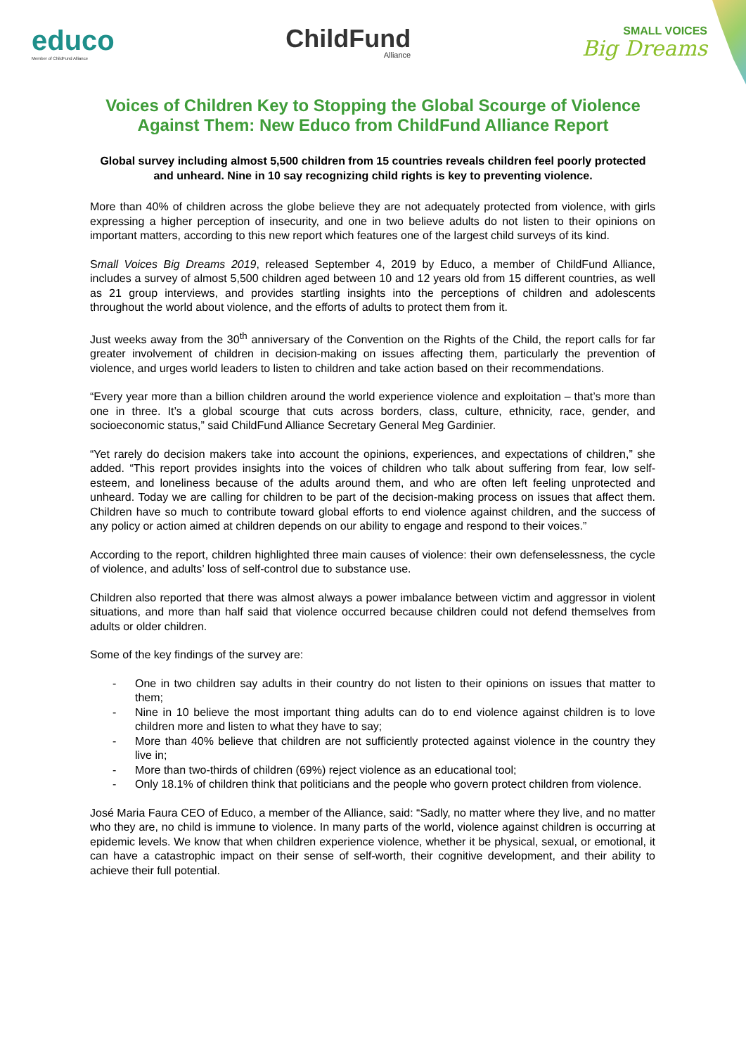educo
Member of ChildFund Alliance
ChildFund
Alliance
SMALL VOICES
Big Dreams
Voices of Children Key to Stopping the Global Scourge of Violence Against Them: New Educo from ChildFund Alliance Report
Global survey including almost 5,500 children from 15 countries reveals children feel poorly protected and unheard. Nine in 10 say recognizing child rights is key to preventing violence.
More than 40% of children across the globe believe they are not adequately protected from violence, with girls expressing a higher perception of insecurity, and one in two believe adults do not listen to their opinions on important matters, according to this new report which features one of the largest child surveys of its kind.
Small Voices Big Dreams 2019, released September 4, 2019 by Educo, a member of ChildFund Alliance, includes a survey of almost 5,500 children aged between 10 and 12 years old from 15 different countries, as well as 21 group interviews, and provides startling insights into the perceptions of children and adolescents throughout the world about violence, and the efforts of adults to protect them from it.
Just weeks away from the 30<sup>th</sup> anniversary of the Convention on the Rights of the Child, the report calls for far greater involvement of children in decision-making on issues affecting them, particularly the prevention of violence, and urges world leaders to listen to children and take action based on their recommendations.
“Every year more than a billion children around the world experience violence and exploitation – that’s more than one in three. It’s a global scourge that cuts across borders, class, culture, ethnicity, race, gender, and socioeconomic status,” said ChildFund Alliance Secretary General Meg Gardinier.
“Yet rarely do decision makers take into account the opinions, experiences, and expectations of children,” she added. “This report provides insights into the voices of children who talk about suffering from fear, low self-esteem, and loneliness because of the adults around them, and who are often left feeling unprotected and unheard. Today we are calling for children to be part of the decision-making process on issues that affect them. Children have so much to contribute toward global efforts to end violence against children, and the success of any policy or action aimed at children depends on our ability to engage and respond to their voices.”
According to the report, children highlighted three main causes of violence: their own defenselessness, the cycle of violence, and adults’ loss of self-control due to substance use.
Children also reported that there was almost always a power imbalance between victim and aggressor in violent situations, and more than half said that violence occurred because children could not defend themselves from adults or older children.
Some of the key findings of the survey are:
- One in two children say adults in their country do not listen to their opinions on issues that matter to them;
- Nine in 10 believe the most important thing adults can do to end violence against children is to love children more and listen to what they have to say;
- More than 40% believe that children are not sufficiently protected against violence in the country they live in;
- More than two-thirds of children (69%) reject violence as an educational tool;
- Only 18.1% of children think that politicians and the people who govern protect children from violence.
José Maria Faura CEO of Educo, a member of the Alliance, said: “Sadly, no matter where they live, and no matter who they are, no child is immune to violence. In many parts of the world, violence against children is occurring at epidemic levels. We know that when children experience violence, whether it be physical, sexual, or emotional, it can have a catastrophic impact on their sense of self-worth, their cognitive development, and their ability to achieve their full potential.